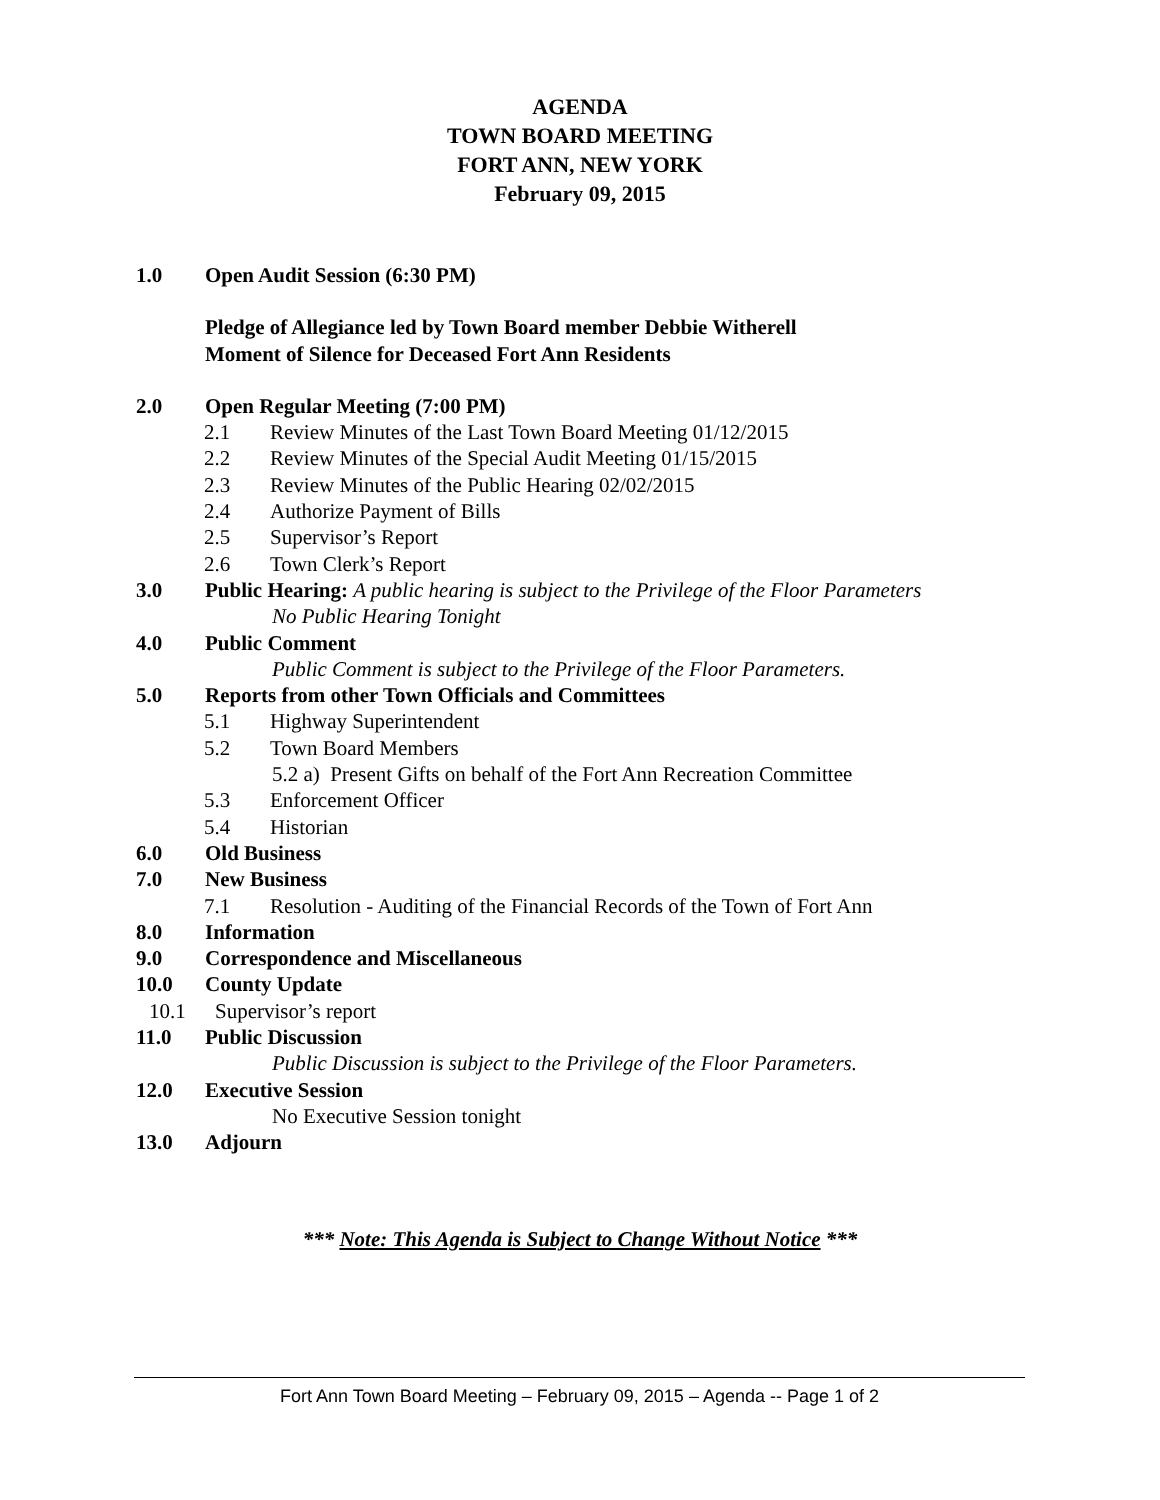AGENDA
TOWN BOARD MEETING
FORT ANN, NEW YORK
February 09, 2015
1.0 Open Audit Session (6:30 PM)
Pledge of Allegiance led by Town Board member Debbie Witherell
Moment of Silence for Deceased Fort Ann Residents
2.0 Open Regular Meeting (7:00 PM)
2.1 Review Minutes of the Last Town Board Meeting 01/12/2015
2.2 Review Minutes of the Special Audit Meeting 01/15/2015
2.3 Review Minutes of the Public Hearing 02/02/2015
2.4 Authorize Payment of Bills
2.5 Supervisor’s Report
2.6 Town Clerk’s Report
3.0 Public Hearing: A public hearing is subject to the Privilege of the Floor Parameters
No Public Hearing Tonight
4.0 Public Comment
Public Comment is subject to the Privilege of the Floor Parameters.
5.0 Reports from other Town Officials and Committees
5.1 Highway Superintendent
5.2 Town Board Members
5.2 a) Present Gifts on behalf of the Fort Ann Recreation Committee
5.3 Enforcement Officer
5.4 Historian
6.0 Old Business
7.0 New Business
7.1 Resolution - Auditing of the Financial Records of the Town of Fort Ann
8.0 Information
9.0 Correspondence and Miscellaneous
10.0 County Update
10.1 Supervisor’s report
11.0 Public Discussion
Public Discussion is subject to the Privilege of the Floor Parameters.
12.0 Executive Session
No Executive Session tonight
13.0 Adjourn
*** Note: This Agenda is Subject to Change Without Notice ***
Fort Ann Town Board Meeting – February 09, 2015 – Agenda -- Page 1 of 2